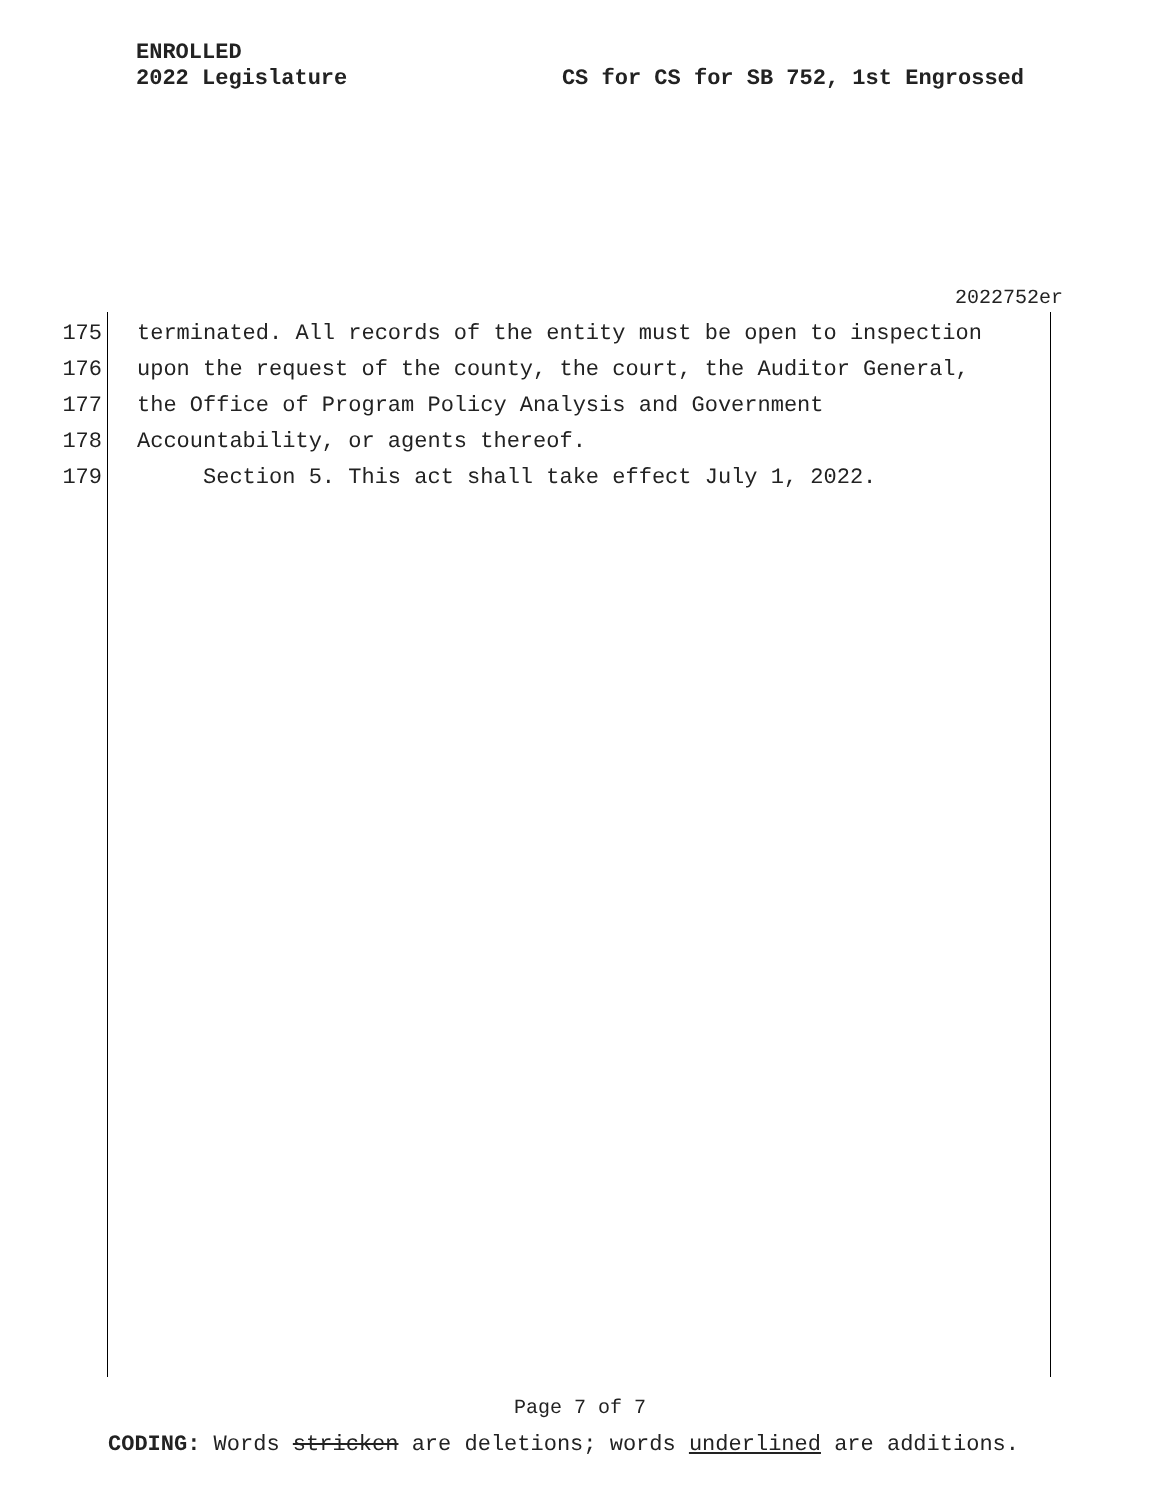ENROLLED
2022 Legislature
CS for CS for SB 752, 1st Engrossed
2022752er
175 terminated. All records of the entity must be open to inspection
176 upon the request of the county, the court, the Auditor General,
177 the Office of Program Policy Analysis and Government
178 Accountability, or agents thereof.
179 Section 5. This act shall take effect July 1, 2022.
Page 7 of 7
CODING: Words stricken are deletions; words underlined are additions.